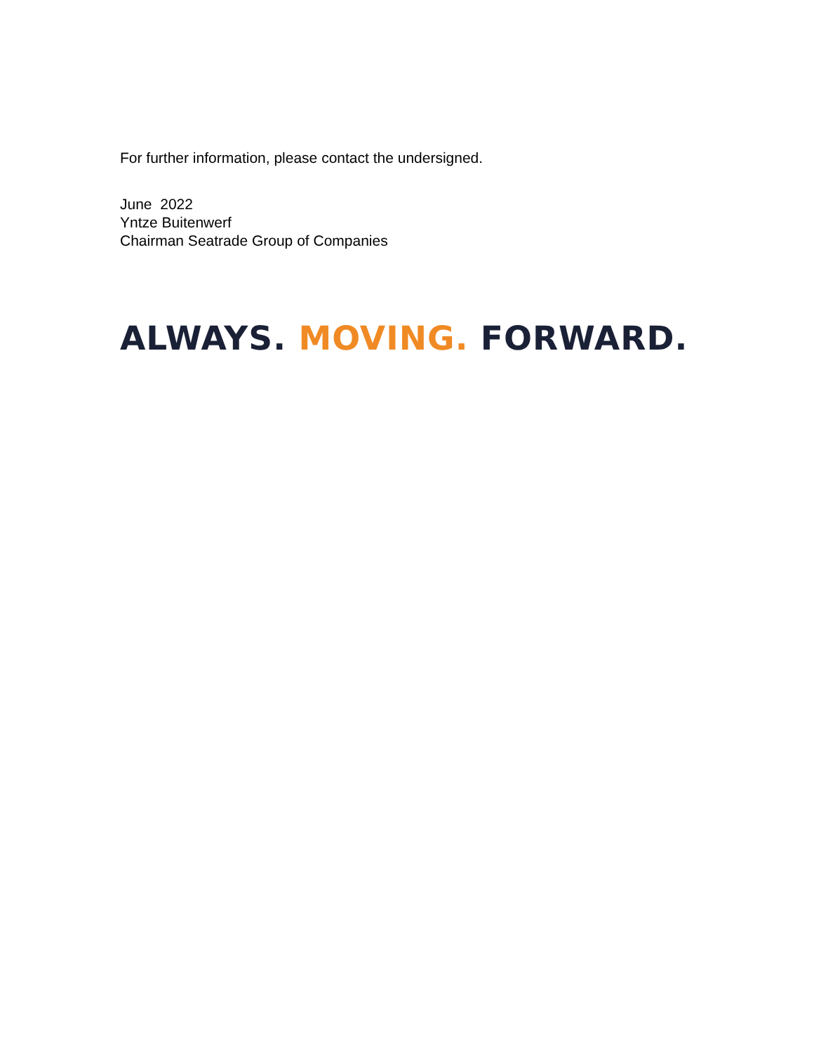For further information, please contact the undersigned.
June 2022
Yntze Buitenwerf
Chairman Seatrade Group of Companies
ALWAYS. MOVING. FORWARD.